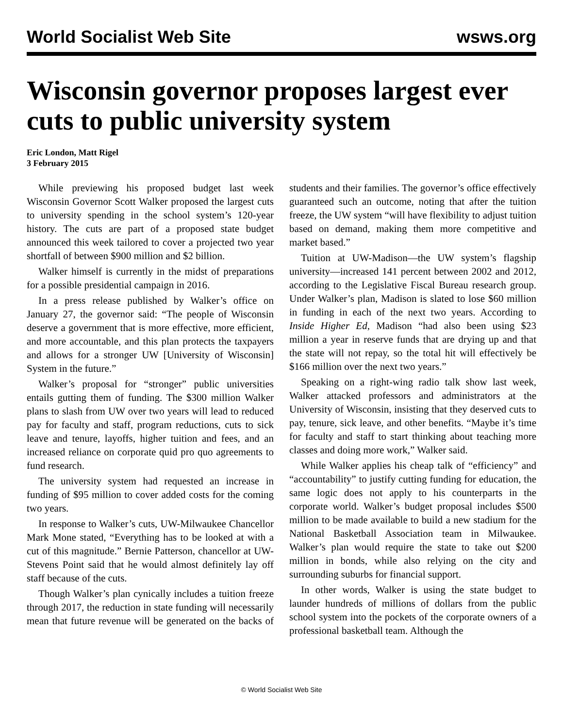World Socialist Web Site wsws.org
Wisconsin governor proposes largest ever cuts to public university system
Eric London, Matt Rigel
3 February 2015
While previewing his proposed budget last week Wisconsin Governor Scott Walker proposed the largest cuts to university spending in the school system’s 120-year history. The cuts are part of a proposed state budget announced this week tailored to cover a projected two year shortfall of between $900 million and $2 billion.
Walker himself is currently in the midst of preparations for a possible presidential campaign in 2016.
In a press release published by Walker’s office on January 27, the governor said: “The people of Wisconsin deserve a government that is more effective, more efficient, and more accountable, and this plan protects the taxpayers and allows for a stronger UW [University of Wisconsin] System in the future.”
Walker’s proposal for “stronger” public universities entails gutting them of funding. The $300 million Walker plans to slash from UW over two years will lead to reduced pay for faculty and staff, program reductions, cuts to sick leave and tenure, layoffs, higher tuition and fees, and an increased reliance on corporate quid pro quo agreements to fund research.
The university system had requested an increase in funding of $95 million to cover added costs for the coming two years.
In response to Walker’s cuts, UW-Milwaukee Chancellor Mark Mone stated, “Everything has to be looked at with a cut of this magnitude.” Bernie Patterson, chancellor at UW-Stevens Point said that he would almost definitely lay off staff because of the cuts.
Though Walker’s plan cynically includes a tuition freeze through 2017, the reduction in state funding will necessarily mean that future revenue will be generated on the backs of students and their families. The governor’s office effectively guaranteed such an outcome, noting that after the tuition freeze, the UW system “will have flexibility to adjust tuition based on demand, making them more competitive and market based.”
Tuition at UW-Madison—the UW system’s flagship university—increased 141 percent between 2002 and 2012, according to the Legislative Fiscal Bureau research group. Under Walker’s plan, Madison is slated to lose $60 million in funding in each of the next two years. According to Inside Higher Ed, Madison “had also been using $23 million a year in reserve funds that are drying up and that the state will not repay, so the total hit will effectively be $166 million over the next two years.”
Speaking on a right-wing radio talk show last week, Walker attacked professors and administrators at the University of Wisconsin, insisting that they deserved cuts to pay, tenure, sick leave, and other benefits. “Maybe it’s time for faculty and staff to start thinking about teaching more classes and doing more work,” Walker said.
While Walker applies his cheap talk of “efficiency” and “accountability” to justify cutting funding for education, the same logic does not apply to his counterparts in the corporate world. Walker’s budget proposal includes $500 million to be made available to build a new stadium for the National Basketball Association team in Milwaukee. Walker’s plan would require the state to take out $200 million in bonds, while also relying on the city and surrounding suburbs for financial support.
In other words, Walker is using the state budget to launder hundreds of millions of dollars from the public school system into the pockets of the corporate owners of a professional basketball team. Although the
© World Socialist Web Site